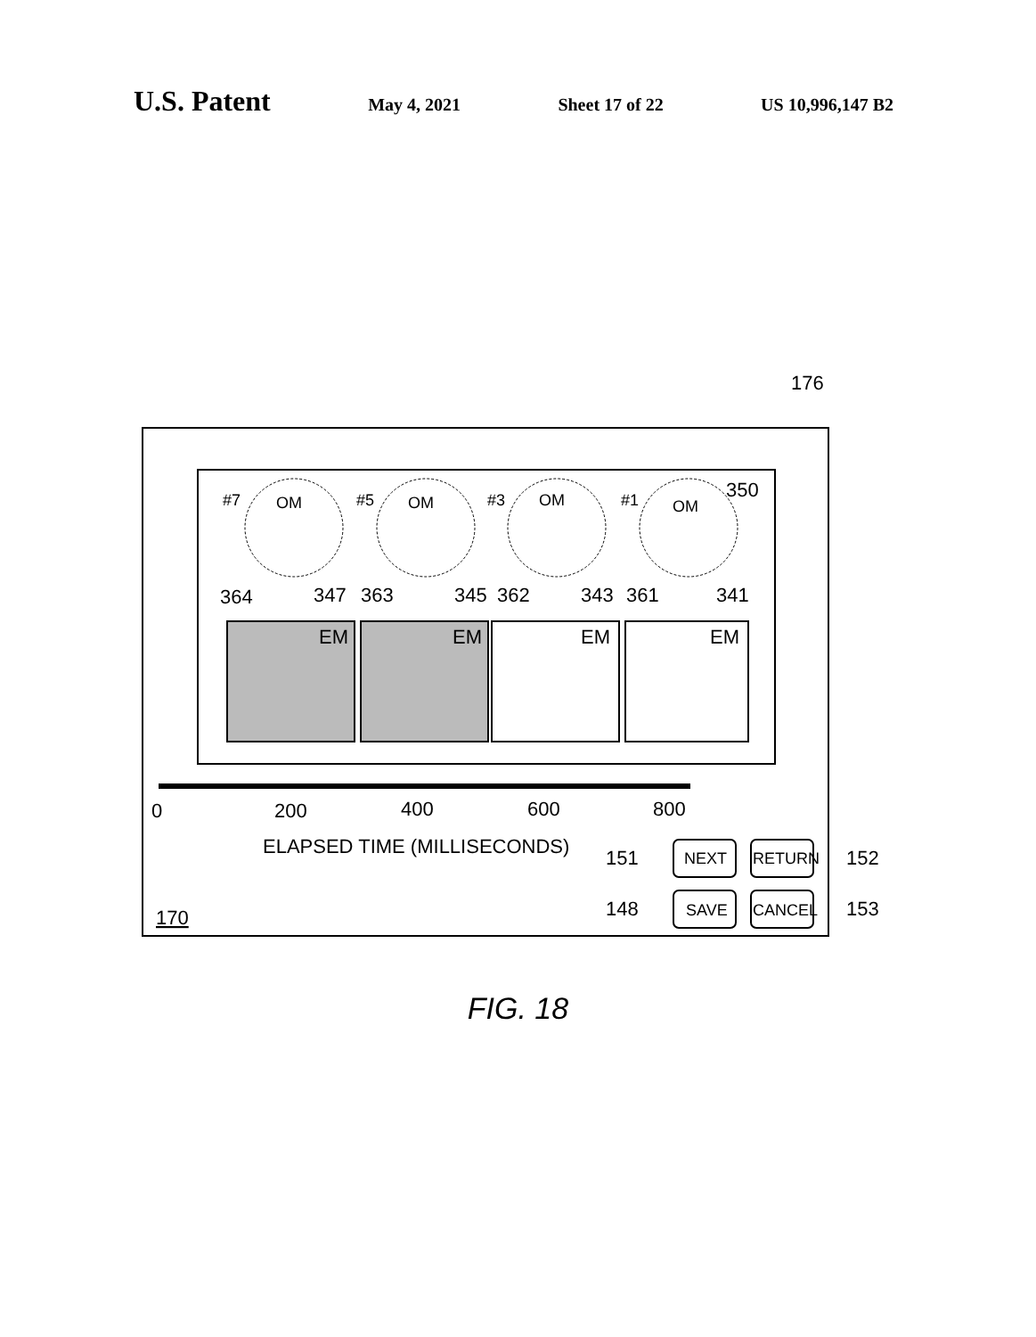U.S. Patent May 4, 2021 Sheet 17 of 22 US 10,996,147 B2
176
#7
#5
#3
#1
OM
OM
OM
OM
350
364
347
363
345
362
343
361
341
EM
EM
EM
EM
0
200
400
600
800
ELAPSED TIME (MILLISECONDS)
NEXT
RETURN
SAVE
CANCEL
151
152
148
153
170
FIG. 18